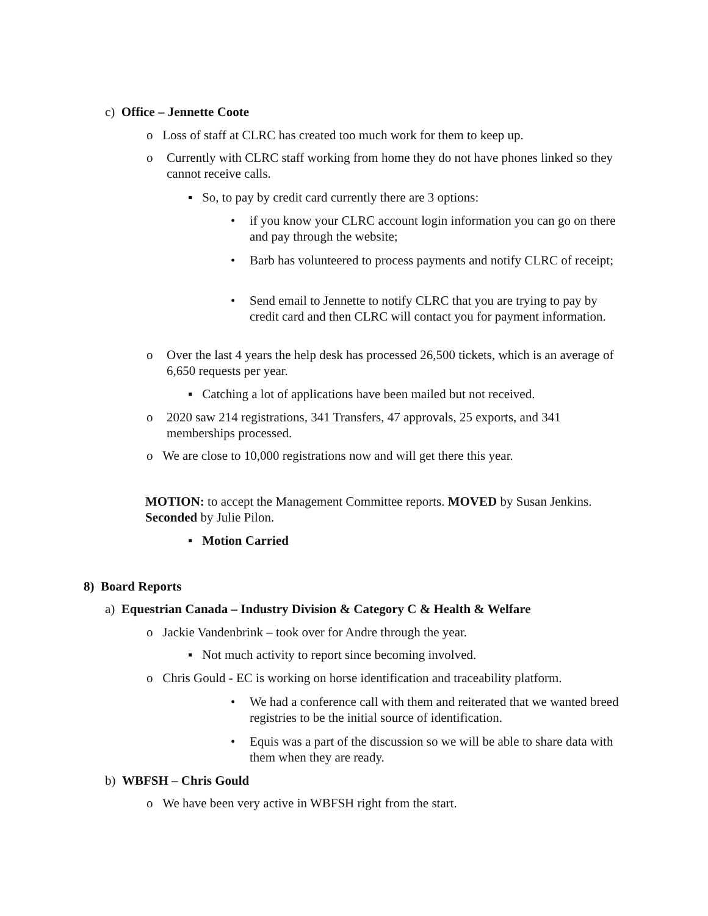c) Office – Jennette Coote
o Loss of staff at CLRC has created too much work for them to keep up.
o
Currently with CLRC staff working from home they do not have phones linked so they cannot receive calls.
▪ So, to pay by credit card currently there are 3 options:
•
if you know your CLRC account login information you can go on there and pay through the website;
•
Barb has volunteered to process payments and notify CLRC of receipt;
•
Send email to Jennette to notify CLRC that you are trying to pay by credit card and then CLRC will contact you for payment information.
o
Over the last 4 years the help desk has processed 26,500 tickets, which is an average of 6,650 requests per year.
▪ Catching a lot of applications have been mailed but not received.
o
2020 saw 214 registrations, 341 Transfers, 47 approvals, 25 exports, and 341 memberships processed.
o We are close to 10,000 registrations now and will get there this year.
MOTION: to accept the Management Committee reports. MOVED by Susan Jenkins. Seconded by Julie Pilon.
▪ Motion Carried
8) Board Reports
a) Equestrian Canada – Industry Division & Category C & Health & Welfare
o Jackie Vandenbrink – took over for Andre through the year.
▪ Not much activity to report since becoming involved.
o Chris Gould - EC is working on horse identification and traceability platform.
•
We had a conference call with them and reiterated that we wanted breed registries to be the initial source of identification.
•
Equis was a part of the discussion so we will be able to share data with them when they are ready.
b) WBFSH – Chris Gould
o We have been very active in WBFSH right from the start.